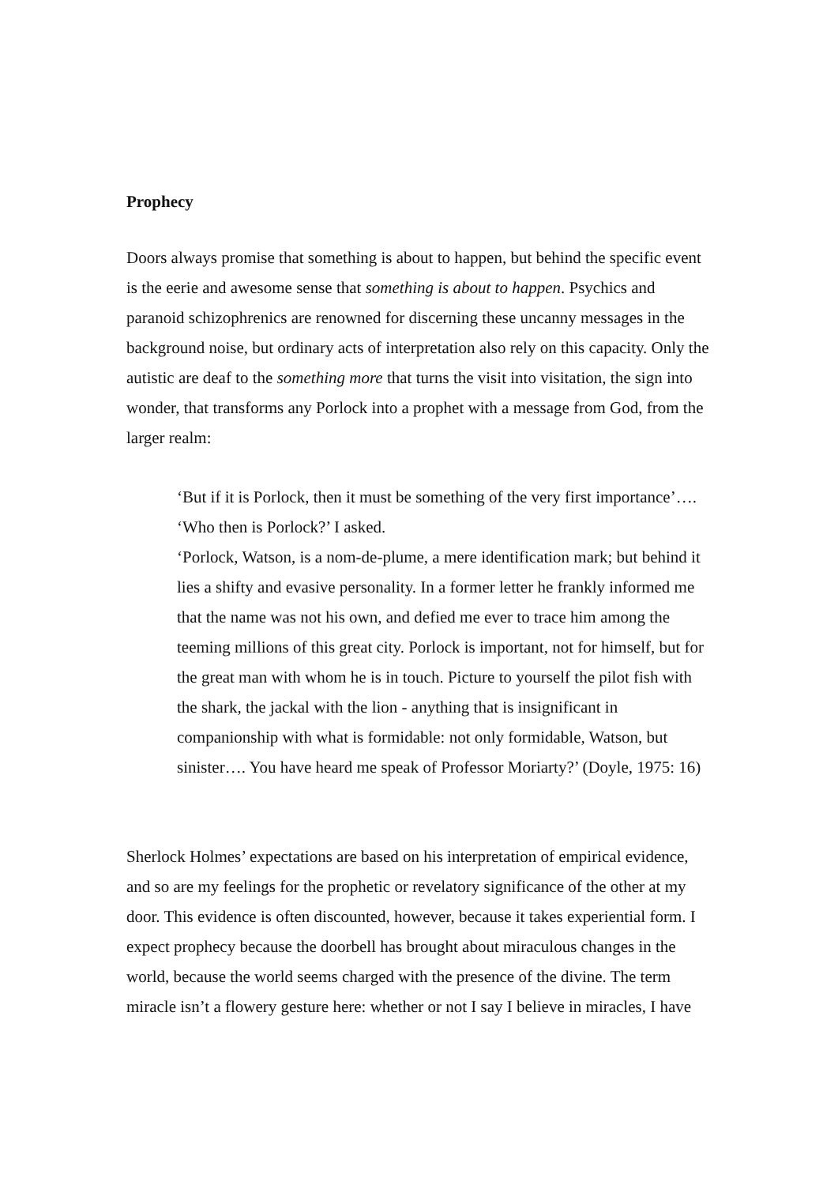Prophecy
Doors always promise that something is about to happen, but behind the specific event is the eerie and awesome sense that something is about to happen. Psychics and paranoid schizophrenics are renowned for discerning these uncanny messages in the background noise, but ordinary acts of interpretation also rely on this capacity. Only the autistic are deaf to the something more that turns the visit into visitation, the sign into wonder, that transforms any Porlock into a prophet with a message from God, from the larger realm:
‘But if it is Porlock, then it must be something of the very first importance’….
‘Who then is Porlock?’ I asked.
‘Porlock, Watson, is a nom-de-plume, a mere identification mark; but behind it lies a shifty and evasive personality. In a former letter he frankly informed me that the name was not his own, and defied me ever to trace him among the teeming millions of this great city. Porlock is important, not for himself, but for the great man with whom he is in touch. Picture to yourself the pilot fish with the shark, the jackal with the lion - anything that is insignificant in companionship with what is formidable: not only formidable, Watson, but sinister…. You have heard me speak of Professor Moriarty?’ (Doyle, 1975: 16)
Sherlock Holmes’ expectations are based on his interpretation of empirical evidence, and so are my feelings for the prophetic or revelatory significance of the other at my door. This evidence is often discounted, however, because it takes experiential form. I expect prophecy because the doorbell has brought about miraculous changes in the world, because the world seems charged with the presence of the divine. The term miracle isn’t a flowery gesture here: whether or not I say I believe in miracles, I have